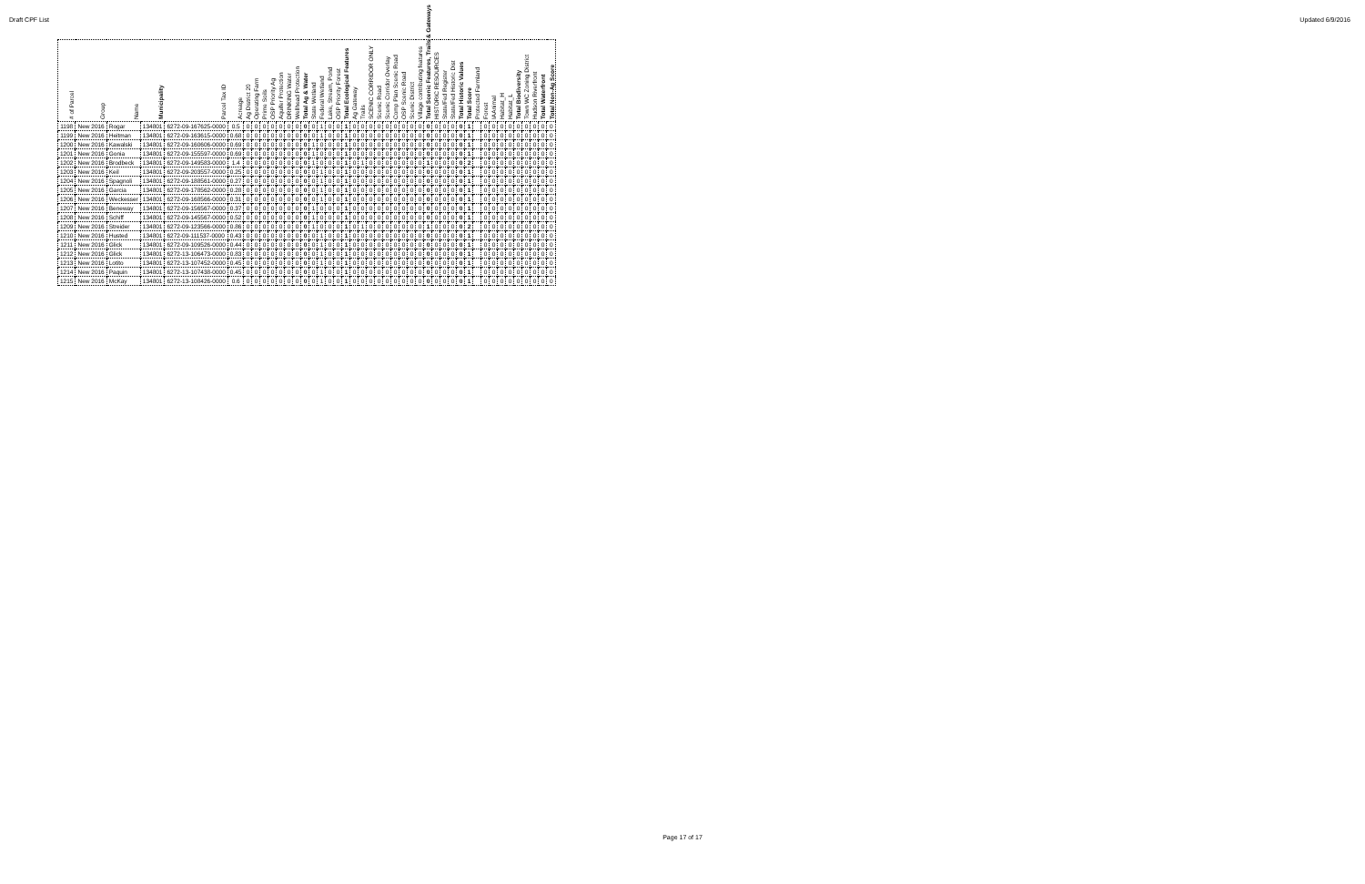Draft CPF List Updated 6/9/2016
| # of Parcel | Group | Name | Municipality | Parcel Tax ID | Acreage | Ag District 20 | Operating Farm | Prime Soils | OSP Priority Ag | Aquifer Protection | DRINKING Water | Wellhead Protection | Total Ag & Water | State Wetland | Federal Wetland | Lake, Stream, Pond | OSP Priority Forest | Total Ecological Features | Ag Gateway | Trails | SCENIC CORRIDOR ONLY | Scenic Road | Scenic Corridor Overlay | Comp Plan Scenic Road | OSP Scenic Road | Scenic District | Village contributing features | Total Scenic Features, Trails & Gateways | HISTORIC RESOURCES | State/Fed Register | State/Fed Historic Dist | Total Historic Values | Total Score | Protected Farmland | Forest | IAAnimal | Habitat_H | Habitat_L | Total Biodiversity | Town WC Zoning District | Hudson Riverfront | Total Waterfront | Total Non-Ag Score |
| --- | --- | --- | --- | --- | --- | --- | --- | --- | --- | --- | --- | --- | --- | --- | --- | --- | --- | --- | --- | --- | --- | --- | --- | --- | --- | --- | --- | --- | --- | --- | --- | --- | --- | --- | --- | --- | --- | --- | --- | --- | --- | --- | --- |
| 1198 | New 2016 | Rogar | 134801 | 6272-09-167625-0000 | 0.5 | 0 | 0 | 0 | 0 | 0 | 0 | 0 | 0 | 0 | 1 | 0 | 0 | 1 | 0 | 0 | 0 | 0 | 0 | 0 | 0 | 0 | 0 | 0 | 0 | 0 | 0 | 0 | 1 | | 0 | 0 | 0 | 0 | 0 | 0 | 0 | 0 | 0 |
| 1199 | New 2016 | Heitman | 134801 | 6272-09-163615-0000 | 0.68 | 0 | 0 | 0 | 0 | 0 | 0 | 0 | 0 | 0 | 1 | 0 | 0 | 1 | 0 | 0 | 0 | 0 | 0 | 0 | 0 | 0 | 0 | 0 | 0 | 0 | 0 | 0 | 1 | | 0 | 0 | 0 | 0 | 0 | 0 | 0 | 0 | 0 |
| 1200 | New 2016 | Kawalski | 134801 | 6272-09-160606-0000 | 0.69 | 0 | 0 | 0 | 0 | 0 | 0 | 0 | 0 | 1 | 0 | 0 | 0 | 1 | 0 | 0 | 0 | 0 | 0 | 0 | 0 | 0 | 0 | 0 | 0 | 0 | 0 | 0 | 1 | | 0 | 0 | 0 | 0 | 0 | 0 | 0 | 0 | 0 |
| 1201 | New 2016 | Gonia | 134801 | 6272-09-155597-0000 | 0.69 | 0 | 0 | 0 | 0 | 0 | 0 | 0 | 0 | 1 | 0 | 0 | 0 | 1 | 0 | 0 | 0 | 0 | 0 | 0 | 0 | 0 | 0 | 0 | 0 | 0 | 0 | 0 | 1 | | 0 | 0 | 0 | 0 | 0 | 0 | 0 | 0 | 0 |
| 1202 | New 2016 | Brodbeck | 134801 | 6272-09-149583-0000 | 1.4 | 0 | 0 | 0 | 0 | 0 | 0 | 0 | 0 | 1 | 0 | 0 | 0 | 1 | 0 | 1 | 0 | 0 | 0 | 0 | 0 | 0 | 0 | 1 | 0 | 0 | 0 | 0 | 2 | | 0 | 0 | 0 | 0 | 0 | 0 | 0 | 0 | 0 |
| 1203 | New 2016 | Keil | 134801 | 6272-09-203557-0000 | 0.25 | 0 | 0 | 0 | 0 | 0 | 0 | 0 | 0 | 0 | 1 | 0 | 0 | 1 | 0 | 0 | 0 | 0 | 0 | 0 | 0 | 0 | 0 | 0 | 0 | 0 | 0 | 0 | 1 | | 0 | 0 | 0 | 0 | 0 | 0 | 0 | 0 | 0 |
| 1204 | New 2016 | Spagnoli | 134801 | 6272-09-188561-0000 | 0.27 | 0 | 0 | 0 | 0 | 0 | 0 | 0 | 0 | 0 | 1 | 0 | 0 | 1 | 0 | 0 | 0 | 0 | 0 | 0 | 0 | 0 | 0 | 0 | 0 | 0 | 0 | 0 | 1 | | 0 | 0 | 0 | 0 | 0 | 0 | 0 | 0 | 0 |
| 1205 | New 2016 | Garcia | 134801 | 6272-09-178562-0000 | 0.28 | 0 | 0 | 0 | 0 | 0 | 0 | 0 | 0 | 0 | 1 | 0 | 0 | 1 | 0 | 0 | 0 | 0 | 0 | 0 | 0 | 0 | 0 | 0 | 0 | 0 | 0 | 0 | 1 | | 0 | 0 | 0 | 0 | 0 | 0 | 0 | 0 | 0 |
| 1206 | New 2016 | Weckesser | 134801 | 6272-09-168566-0000 | 0.31 | 0 | 0 | 0 | 0 | 0 | 0 | 0 | 0 | 0 | 1 | 0 | 0 | 1 | 0 | 0 | 0 | 0 | 0 | 0 | 0 | 0 | 0 | 0 | 0 | 0 | 0 | 0 | 1 | | 0 | 0 | 0 | 0 | 0 | 0 | 0 | 0 | 0 |
| 1207 | New 2016 | Beneway | 134801 | 6272-09-156567-0000 | 0.37 | 0 | 0 | 0 | 0 | 0 | 0 | 0 | 0 | 1 | 0 | 0 | 0 | 1 | 0 | 0 | 0 | 0 | 0 | 0 | 0 | 0 | 0 | 0 | 0 | 0 | 0 | 0 | 1 | | 0 | 0 | 0 | 0 | 0 | 0 | 0 | 0 | 0 |
| 1208 | New 2016 | Schiff | 134801 | 6272-09-145567-0000 | 0.52 | 0 | 0 | 0 | 0 | 0 | 0 | 0 | 0 | 1 | 0 | 0 | 0 | 1 | 0 | 0 | 0 | 0 | 0 | 0 | 0 | 0 | 0 | 0 | 0 | 0 | 0 | 0 | 1 | | 0 | 0 | 0 | 0 | 0 | 0 | 0 | 0 | 0 |
| 1209 | New 2016 | Streider | 134801 | 6272-09-123566-0000 | 0.86 | 0 | 0 | 0 | 0 | 0 | 0 | 0 | 0 | 1 | 0 | 0 | 0 | 1 | 0 | 1 | 0 | 0 | 0 | 0 | 0 | 0 | 0 | 1 | 0 | 0 | 0 | 0 | 2 | | 0 | 0 | 0 | 0 | 0 | 0 | 0 | 0 | 0 |
| 1210 | New 2016 | Husted | 134801 | 6272-09-111537-0000 | 0.43 | 0 | 0 | 0 | 0 | 0 | 0 | 0 | 0 | 0 | 1 | 0 | 0 | 1 | 0 | 0 | 0 | 0 | 0 | 0 | 0 | 0 | 0 | 0 | 0 | 0 | 0 | 0 | 1 | | 0 | 0 | 0 | 0 | 0 | 0 | 0 | 0 | 0 |
| 1211 | New 2016 | Glick | 134801 | 6272-09-109526-0000 | 0.44 | 0 | 0 | 0 | 0 | 0 | 0 | 0 | 0 | 0 | 1 | 0 | 0 | 1 | 0 | 0 | 0 | 0 | 0 | 0 | 0 | 0 | 0 | 0 | 0 | 0 | 0 | 0 | 1 | | 0 | 0 | 0 | 0 | 0 | 0 | 0 | 0 | 0 |
| 1212 | New 2016 | Glick | 134801 | 6272-13-106473-0000 | 0.83 | 0 | 0 | 0 | 0 | 0 | 0 | 0 | 0 | 0 | 1 | 0 | 0 | 1 | 0 | 0 | 0 | 0 | 0 | 0 | 0 | 0 | 0 | 0 | 0 | 0 | 0 | 0 | 1 | | 0 | 0 | 0 | 0 | 0 | 0 | 0 | 0 | 0 |
| 1213 | New 2016 | Lotito | 134801 | 6272-13-107452-0000 | 0.45 | 0 | 0 | 0 | 0 | 0 | 0 | 0 | 0 | 0 | 1 | 0 | 0 | 1 | 0 | 0 | 0 | 0 | 0 | 0 | 0 | 0 | 0 | 0 | 0 | 0 | 0 | 0 | 1 | | 0 | 0 | 0 | 0 | 0 | 0 | 0 | 0 | 0 |
| 1214 | New 2016 | Paquin | 134801 | 6272-13-107438-0000 | 0.45 | 0 | 0 | 0 | 0 | 0 | 0 | 0 | 0 | 0 | 1 | 0 | 0 | 1 | 0 | 0 | 0 | 0 | 0 | 0 | 0 | 0 | 0 | 0 | 0 | 0 | 0 | 0 | 1 | | 0 | 0 | 0 | 0 | 0 | 0 | 0 | 0 | 0 |
| 1215 | New 2016 | McKay | 134801 | 6272-13-108426-0000 | 0.6 | 0 | 0 | 0 | 0 | 0 | 0 | 0 | 0 | 0 | 1 | 0 | 0 | 1 | 0 | 0 | 0 | 0 | 0 | 0 | 0 | 0 | 0 | 0 | 0 | 0 | 0 | 0 | 1 | | 0 | 0 | 0 | 0 | 0 | 0 | 0 | 0 | 0 |
Page 17 of 17